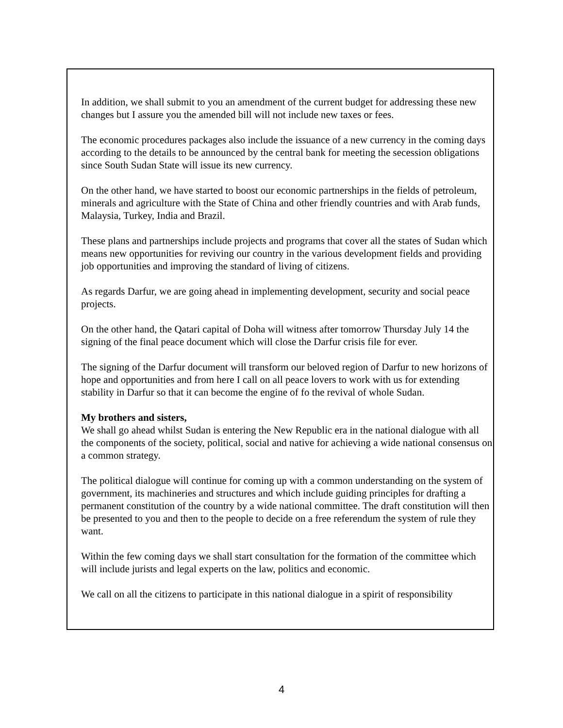In addition, we shall submit to you an amendment of the current budget for addressing these new changes but I assure you the amended bill will not include new taxes or fees.
The economic procedures packages also include the issuance of a new currency in the coming days according to the details to be announced by the central bank for meeting the secession obligations since South Sudan State will issue its new currency.
On the other hand, we have started to boost our economic partnerships in the fields of petroleum, minerals and agriculture with the State of China and other friendly countries and with Arab funds, Malaysia, Turkey, India and Brazil.
These plans and partnerships include projects and programs that cover all the states of Sudan which means new opportunities for reviving our country in the various development fields and providing job opportunities and improving the standard of living of citizens.
As regards Darfur, we are going ahead in implementing development, security and social peace projects.
On the other hand, the Qatari capital of Doha will witness after tomorrow Thursday July 14 the signing of the final peace document which will close the Darfur crisis file for ever.
The signing of the Darfur document will transform our beloved region of Darfur to new horizons of hope and opportunities and from here I call on all peace lovers to work with us for extending stability in Darfur so that it can become the engine of fo the revival of whole Sudan.
My brothers and sisters,
We shall go ahead whilst Sudan is entering the New Republic era in the national dialogue with all the components of the society, political, social and native for achieving a wide national consensus on a common strategy.
The political dialogue will continue for coming up with a common understanding on the system of government, its machineries and structures and which include guiding principles for drafting a permanent constitution of the country by a wide national committee. The draft constitution will then be presented to you and then to the people to decide on a free referendum the system of rule they want.
Within the few coming days we shall start consultation for the formation of the committee which will include jurists and legal experts on the law, politics and economic.
We call on all the citizens to participate in this national dialogue in a spirit of responsibility
4